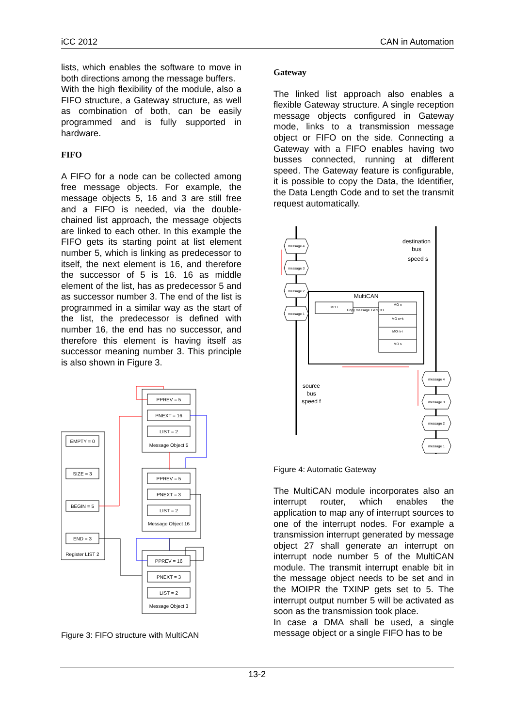iCC 2012 CAN in Automation
lists, which enables the software to move in both directions among the message buffers.
With the high flexibility of the module, also a FIFO structure, a Gateway structure, as well as combination of both, can be easily programmed and is fully supported in hardware.
FIFO
A FIFO for a node can be collected among free message objects. For example, the message objects 5, 16 and 3 are still free and a FIFO is needed, via the double-chained list approach, the message objects are linked to each other. In this example the FIFO gets its starting point at list element number 5, which is linking as predecessor to itself, the next element is 16, and therefore the successor of 5 is 16. 16 as middle element of the list, has as predecessor 5 and as successor number 3. The end of the list is programmed in a similar way as the start of the list, the predecessor is defined with number 16, the end has no successor, and therefore this element is having itself as successor meaning number 3. This principle is also shown in Figure 3.
EMPTY = 0
SIZE = 3
BEGIN = 5
END = 3
Register LIST 2
PPREV = 5
PNEXT = 16
LIST = 2
Message Object 5
PPREV = 5
PNEXT = 3
LIST = 2
Message Object 16
PPREV = 16
PNEXT = 3
LIST = 2
Message Object 3
Figure 3: FIFO structure with MultiCAN
Gateway
The linked list approach also enables a flexible Gateway structure. A single reception message objects configured in Gateway mode, links to a transmission message object or FIFO on the side. Connecting a Gateway with a FIFO enables having two busses connected, running at different speed. The Gateway feature is configurable, it is possible to copy the Data, the Identifier, the Data Length Code and to set the transmit request automatically.
message 4
message 3
message 2
message 1
message 4
message 3
message 2
message 1
MO l
MO n
MO n+k
MO n-r
MO s
Copy message TxRQ:=1
MultiCAN
destination
bus
speed s
source
bus
speed f
Figure 4: Automatic Gateway
The MultiCAN module incorporates also an interrupt router, which enables the application to map any of interrupt sources to one of the interrupt nodes. For example a transmission interrupt generated by message object 27 shall generate an interrupt on interrupt node number 5 of the MultiCAN module. The transmit interrupt enable bit in the message object needs to be set and in the MOIPR the TXINP gets set to 5. The interrupt output number 5 will be activated as soon as the transmission took place.
In case a DMA shall be used, a single message object or a single FIFO has to be
13-2